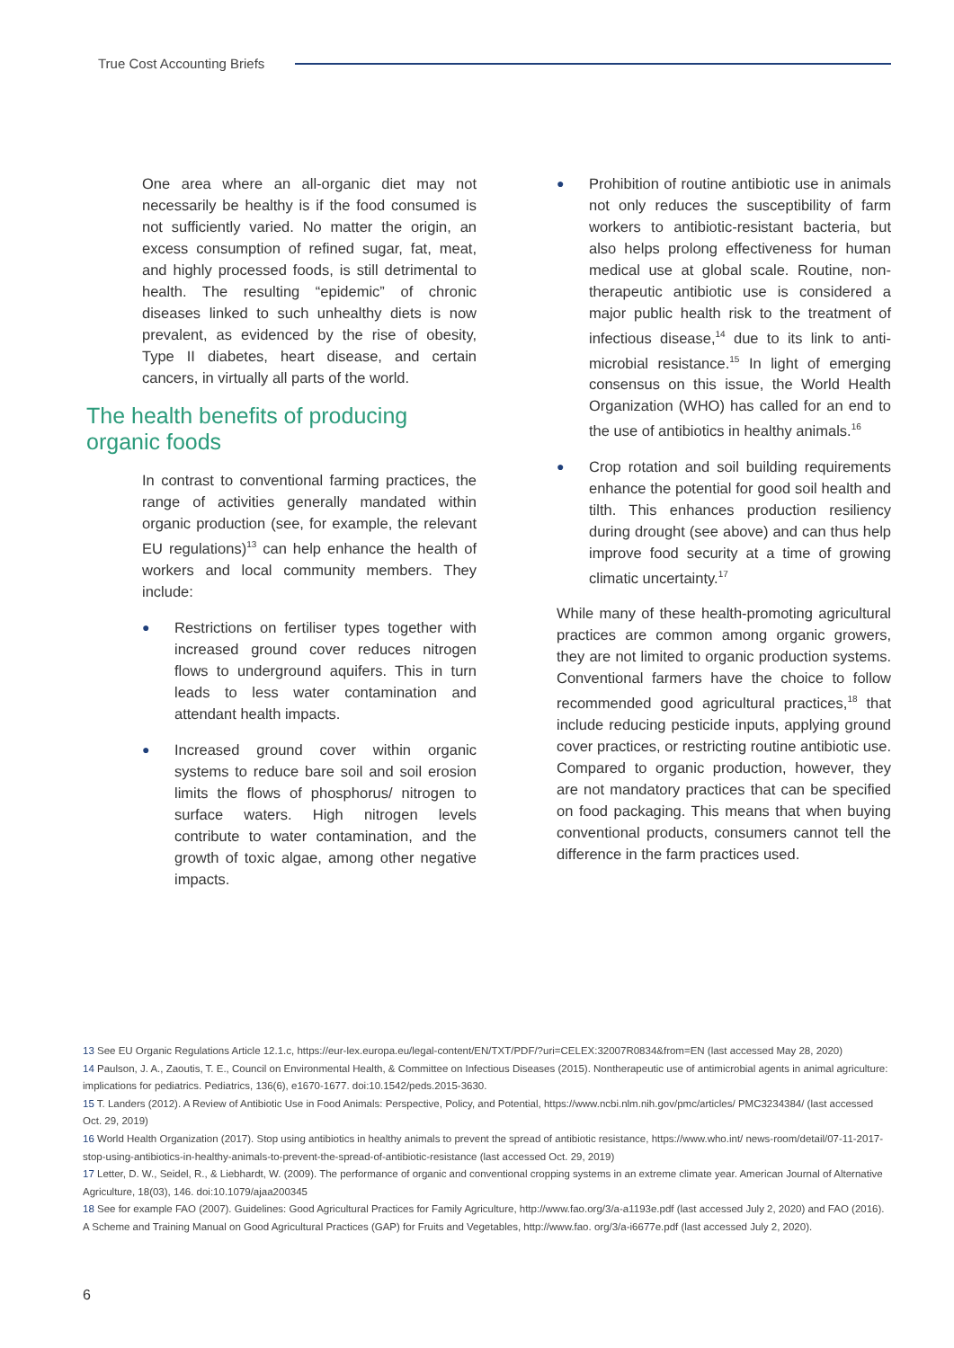True Cost Accounting Briefs
One area where an all-organic diet may not necessarily be healthy is if the food consumed is not sufficiently varied. No matter the origin, an excess consumption of refined sugar, fat, meat, and highly processed foods, is still detrimental to health. The resulting “epidemic” of chronic diseases linked to such unhealthy diets is now prevalent, as evidenced by the rise of obesity, Type II diabetes, heart disease, and certain cancers, in virtually all parts of the world.
The health benefits of producing organic foods
In contrast to conventional farming practices, the range of activities generally mandated within organic production (see, for example, the relevant EU regulations)<sup>13</sup> can help enhance the health of workers and local community members. They include:
● Restrictions on fertiliser types together with increased ground cover reduces nitrogen flows to underground aquifers. This in turn leads to less water contamination and attendant health impacts.
● Increased ground cover within organic systems to reduce bare soil and soil erosion limits the flows of phosphorus/ nitrogen to surface waters. High nitrogen levels contribute to water contamination, and the growth of toxic algae, among other negative impacts.
● Prohibition of routine antibiotic use in animals not only reduces the susceptibility of farm workers to antibiotic-resistant bacteria, but also helps prolong effectiveness for human medical use at global scale. Routine, non-therapeutic antibiotic use is considered a major public health risk to the treatment of infectious disease,<sup>14</sup> due to its link to anti-microbial resistance.<sup>15</sup> In light of emerging consensus on this issue, the World Health Organization (WHO) has called for an end to the use of antibiotics in healthy animals.<sup>16</sup>
● Crop rotation and soil building requirements enhance the potential for good soil health and tilth. This enhances production resiliency during drought (see above) and can thus help improve food security at a time of growing climatic uncertainty.<sup>17</sup>
While many of these health-promoting agricultural practices are common among organic growers, they are not limited to organic production systems. Conventional farmers have the choice to follow recommended good agricultural practices,<sup>18</sup> that include reducing pesticide inputs, applying ground cover practices, or restricting routine antibiotic use. Compared to organic production, however, they are not mandatory practices that can be specified on food packaging. This means that when buying conventional products, consumers cannot tell the difference in the farm practices used.
13 See EU Organic Regulations Article 12.1.c, https://eur-lex.europa.eu/legal-content/EN/TXT/PDF/?uri=CELEX:32007R0834&from=EN (last accessed May 28, 2020)
14 Paulson, J. A., Zaoutis, T. E., Council on Environmental Health, & Committee on Infectious Diseases (2015). Nontherapeutic use of antimicrobial agents in animal agriculture: implications for pediatrics. Pediatrics, 136(6), e1670-1677. doi:10.1542/peds.2015-3630.
15 T. Landers (2012). A Review of Antibiotic Use in Food Animals: Perspective, Policy, and Potential, https://www.ncbi.nlm.nih.gov/pmc/articles/ PMC3234384/ (last accessed Oct. 29, 2019)
16 World Health Organization (2017). Stop using antibiotics in healthy animals to prevent the spread of antibiotic resistance, https://www.who.int/ news-room/detail/07-11-2017-stop-using-antibiotics-in-healthy-animals-to-prevent-the-spread-of-antibiotic-resistance (last accessed Oct. 29, 2019)
17 Letter, D. W., Seidel, R., & Liebhardt, W. (2009). The performance of organic and conventional cropping systems in an extreme climate year. American Journal of Alternative Agriculture, 18(03), 146. doi:10.1079/ajaa200345
18 See for example FAO (2007). Guidelines: Good Agricultural Practices for Family Agriculture, http://www.fao.org/3/a-a1193e.pdf (last accessed July 2, 2020) and FAO (2016). A Scheme and Training Manual on Good Agricultural Practices (GAP) for Fruits and Vegetables, http://www.fao. org/3/a-i6677e.pdf (last accessed July 2, 2020).
6